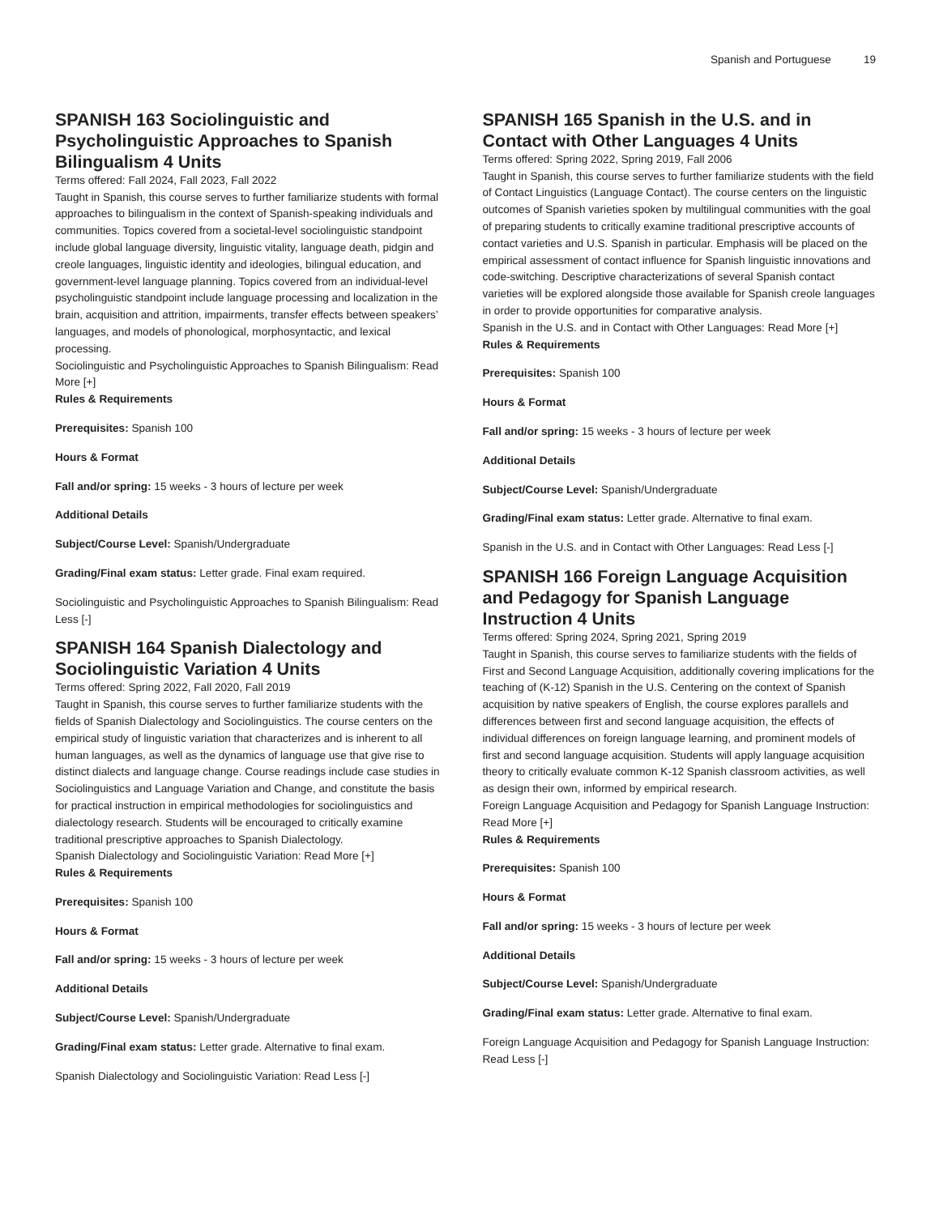Spanish and Portuguese 19
SPANISH 163 Sociolinguistic and Psycholinguistic Approaches to Spanish Bilingualism 4 Units
Terms offered: Fall 2024, Fall 2023, Fall 2022
Taught in Spanish, this course serves to further familiarize students with formal approaches to bilingualism in the context of Spanish-speaking individuals and communities. Topics covered from a societal-level sociolinguistic standpoint include global language diversity, linguistic vitality, language death, pidgin and creole languages, linguistic identity and ideologies, bilingual education, and government-level language planning. Topics covered from an individual-level psycholinguistic standpoint include language processing and localization in the brain, acquisition and attrition, impairments, transfer effects between speakers’ languages, and models of phonological, morphosyntactic, and lexical processing.
Sociolinguistic and Psycholinguistic Approaches to Spanish Bilingualism: Read More [+]
Rules & Requirements
Prerequisites: Spanish 100
Hours & Format
Fall and/or spring: 15 weeks - 3 hours of lecture per week
Additional Details
Subject/Course Level: Spanish/Undergraduate
Grading/Final exam status: Letter grade. Final exam required.
Sociolinguistic and Psycholinguistic Approaches to Spanish Bilingualism: Read Less [-]
SPANISH 164 Spanish Dialectology and Sociolinguistic Variation 4 Units
Terms offered: Spring 2022, Fall 2020, Fall 2019
Taught in Spanish, this course serves to further familiarize students with the fields of Spanish Dialectology and Sociolinguistics. The course centers on the empirical study of linguistic variation that characterizes and is inherent to all human languages, as well as the dynamics of language use that give rise to distinct dialects and language change. Course readings include case studies in Sociolinguistics and Language Variation and Change, and constitute the basis for practical instruction in empirical methodologies for sociolinguistics and dialectology research. Students will be encouraged to critically examine traditional prescriptive approaches to Spanish Dialectology.
Spanish Dialectology and Sociolinguistic Variation: Read More [+]
Rules & Requirements
Prerequisites: Spanish 100
Hours & Format
Fall and/or spring: 15 weeks - 3 hours of lecture per week
Additional Details
Subject/Course Level: Spanish/Undergraduate
Grading/Final exam status: Letter grade. Alternative to final exam.
Spanish Dialectology and Sociolinguistic Variation: Read Less [-]
SPANISH 165 Spanish in the U.S. and in Contact with Other Languages 4 Units
Terms offered: Spring 2022, Spring 2019, Fall 2006
Taught in Spanish, this course serves to further familiarize students with the field of Contact Linguistics (Language Contact). The course centers on the linguistic outcomes of Spanish varieties spoken by multilingual communities with the goal of preparing students to critically examine traditional prescriptive accounts of contact varieties and U.S. Spanish in particular. Emphasis will be placed on the empirical assessment of contact influence for Spanish linguistic innovations and code-switching. Descriptive characterizations of several Spanish contact varieties will be explored alongside those available for Spanish creole languages in order to provide opportunities for comparative analysis.
Spanish in the U.S. and in Contact with Other Languages: Read More [+]
Rules & Requirements
Prerequisites: Spanish 100
Hours & Format
Fall and/or spring: 15 weeks - 3 hours of lecture per week
Additional Details
Subject/Course Level: Spanish/Undergraduate
Grading/Final exam status: Letter grade. Alternative to final exam.
Spanish in the U.S. and in Contact with Other Languages: Read Less [-]
SPANISH 166 Foreign Language Acquisition and Pedagogy for Spanish Language Instruction 4 Units
Terms offered: Spring 2024, Spring 2021, Spring 2019
Taught in Spanish, this course serves to familiarize students with the fields of First and Second Language Acquisition, additionally covering implications for the teaching of (K-12) Spanish in the U.S. Centering on the context of Spanish acquisition by native speakers of English, the course explores parallels and differences between first and second language acquisition, the effects of individual differences on foreign language learning, and prominent models of first and second language acquisition. Students will apply language acquisition theory to critically evaluate common K-12 Spanish classroom activities, as well as design their own, informed by empirical research.
Foreign Language Acquisition and Pedagogy for Spanish Language Instruction: Read More [+]
Rules & Requirements
Prerequisites: Spanish 100
Hours & Format
Fall and/or spring: 15 weeks - 3 hours of lecture per week
Additional Details
Subject/Course Level: Spanish/Undergraduate
Grading/Final exam status: Letter grade. Alternative to final exam.
Foreign Language Acquisition and Pedagogy for Spanish Language Instruction: Read Less [-]